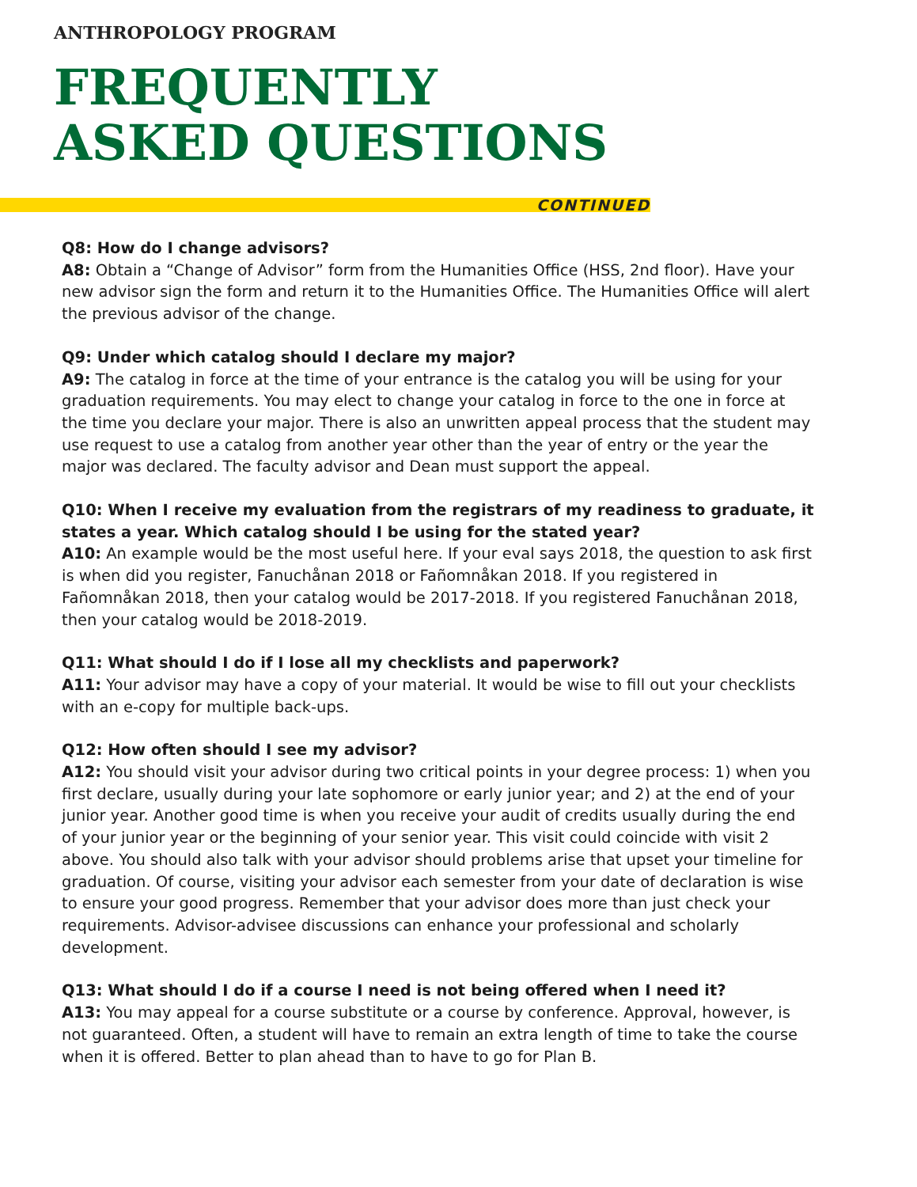ANTHROPOLOGY PROGRAM
FREQUENTLY
ASKED QUESTIONS
CONTINUED
Q8: How do I change advisors?
A8: Obtain a “Change of Advisor” form from the Humanities Office (HSS, 2nd floor). Have your new advisor sign the form and return it to the Humanities Office. The Humanities Office will alert the previous advisor of the change.
Q9: Under which catalog should I declare my major?
A9: The catalog in force at the time of your entrance is the catalog you will be using for your graduation requirements. You may elect to change your catalog in force to the one in force at the time you declare your major. There is also an unwritten appeal process that the student may use request to use a catalog from another year other than the year of entry or the year the major was declared. The faculty advisor and Dean must support the appeal.
Q10: When I receive my evaluation from the registrars of my readiness to graduate, it states a year. Which catalog should I be using for the stated year?
A10: An example would be the most useful here. If your eval says 2018, the question to ask first is when did you register, Fanuchånan 2018 or Fañomnåkan 2018. If you registered in Fañomnåkan 2018, then your catalog would be 2017-2018. If you registered Fanuchånan 2018, then your catalog would be 2018-2019.
Q11: What should I do if I lose all my checklists and paperwork?
A11: Your advisor may have a copy of your material. It would be wise to fill out your checklists with an e-copy for multiple back-ups.
Q12: How often should I see my advisor?
A12: You should visit your advisor during two critical points in your degree process: 1) when you first declare, usually during your late sophomore or early junior year; and 2) at the end of your junior year. Another good time is when you receive your audit of credits usually during the end of your junior year or the beginning of your senior year. This visit could coincide with visit 2 above. You should also talk with your advisor should problems arise that upset your timeline for graduation. Of course, visiting your advisor each semester from your date of declaration is wise to ensure your good progress. Remember that your advisor does more than just check your requirements. Advisor-advisee discussions can enhance your professional and scholarly development.
Q13: What should I do if a course I need is not being offered when I need it?
A13: You may appeal for a course substitute or a course by conference. Approval, however, is not guaranteed. Often, a student will have to remain an extra length of time to take the course when it is offered. Better to plan ahead than to have to go for Plan B.